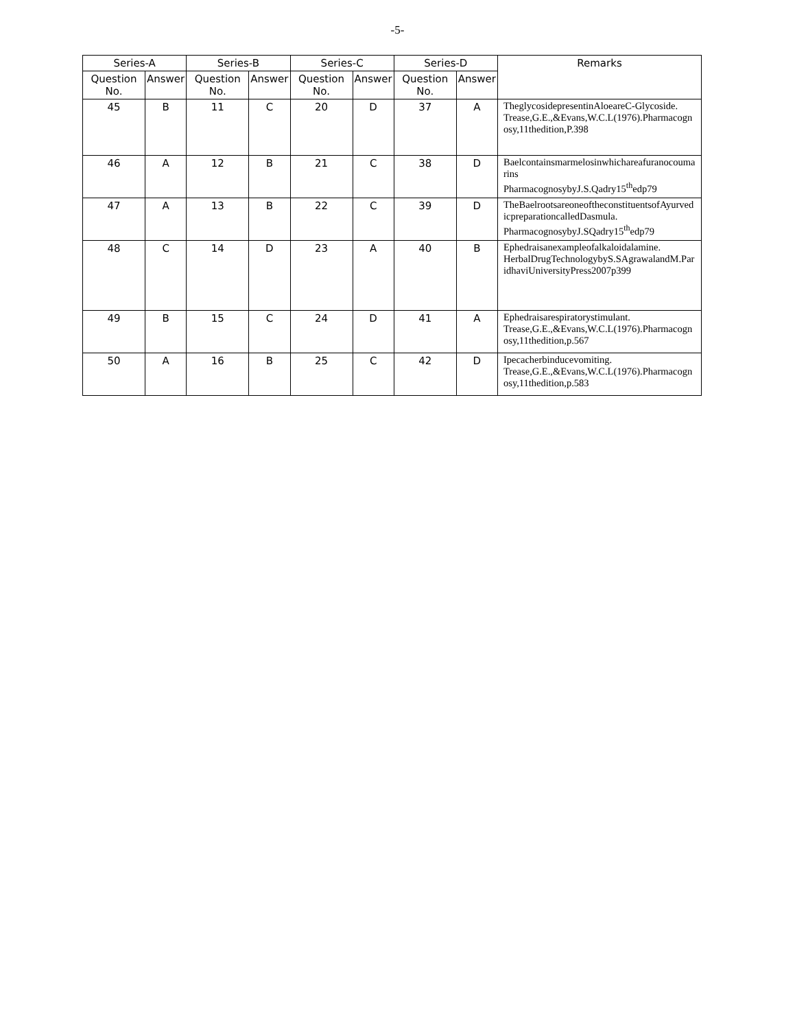-5-
| Series-A | | Series-B | | Series-C | | Series-D | | Remarks |
| --- | --- | --- | --- | --- | --- | --- | --- | --- |
| Question No. | Answer | Question No. | Answer | Question No. | Answer | Question No. | Answer | |
| 45 | B | 11 | C | 20 | D | 37 | A | TheglycosidepresentinAloeareC-Glycoside. Trease,G.E.,&Evans,W.C.L(1976).Pharmacognosy,11thedition,P.398 |
| 46 | A | 12 | B | 21 | C | 38 | D | Baelcontainsmarmelosinwhichareafuranocoumarins PharmacognosybyJ.S.Qadry15<sup>th</sup>edp79 |
| 47 | A | 13 | B | 22 | C | 39 | D | TheBaelrootsareoneoftheconstituentsofAyurvedicpreparationcalledDasmula. PharmacognosybyJ.SQadry15<sup>th</sup>edp79 |
| 48 | C | 14 | D | 23 | A | 40 | B | Ephedraisanexampleofalkaloidalamine. HerbalDrugTechnologybyS.SAgrawalandM.ParidhaviUniversityPress2007p399 |
| 49 | B | 15 | C | 24 | D | 41 | A | Ephedraisarespiratorystimulant. Trease,G.E.,&Evans,W.C.L(1976).Pharmacognosy,11thedition,p.567 |
| 50 | A | 16 | B | 25 | C | 42 | D | Ipecacherbinducevomiting. Trease,G.E.,&Evans,W.C.L(1976).Pharmacognosy,11thedition,p.583 |